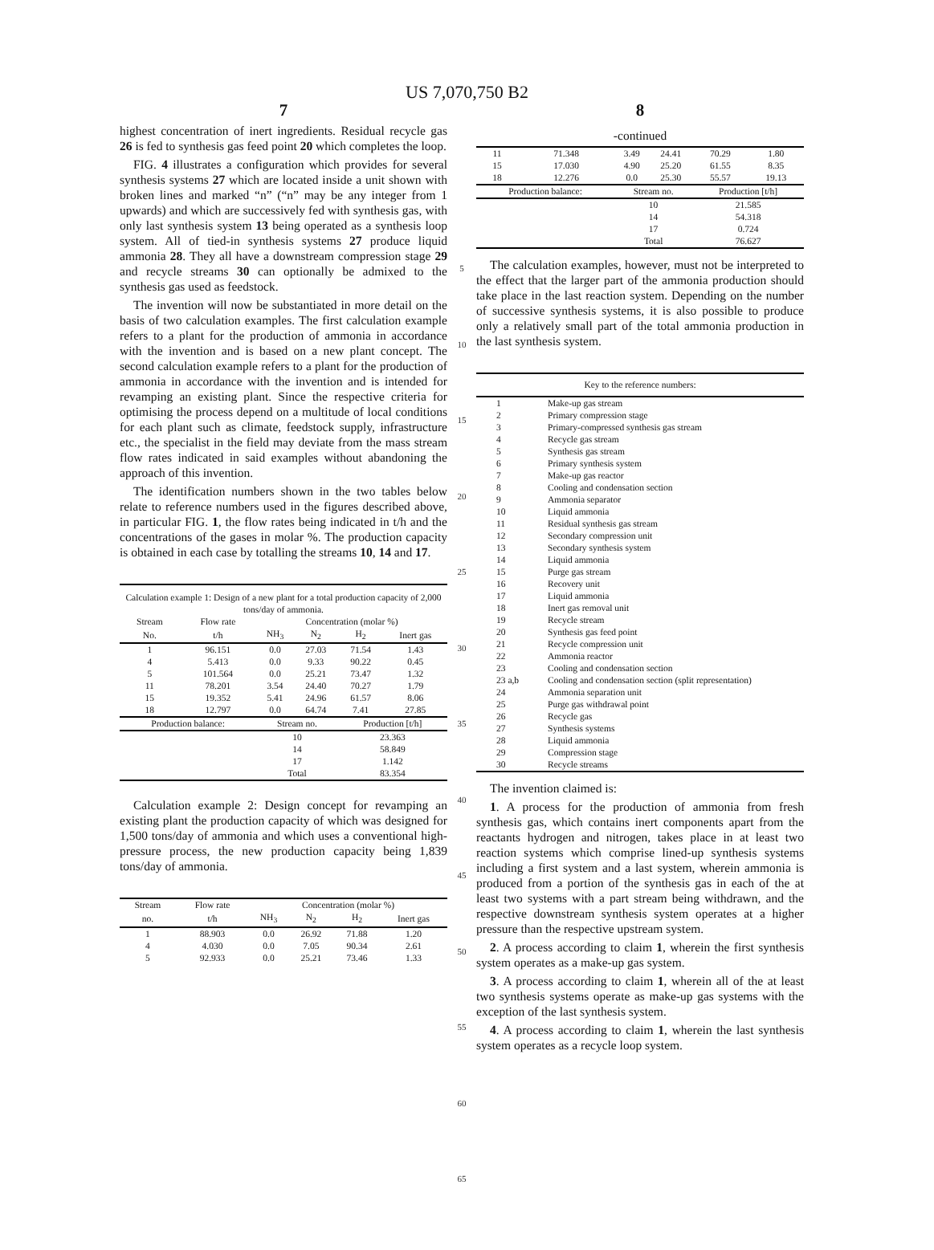US 7,070,750 B2
7
highest concentration of inert ingredients. Residual recycle gas 26 is fed to synthesis gas feed point 20 which completes the loop.
FIG. 4 illustrates a configuration which provides for several synthesis systems 27 which are located inside a unit shown with broken lines and marked “n” (“n” may be any integer from 1 upwards) and which are successively fed with synthesis gas, with only last synthesis system 13 being operated as a synthesis loop system. All of tied-in synthesis systems 27 produce liquid ammonia 28. They all have a downstream compression stage 29 and recycle streams 30 can optionally be admixed to the synthesis gas used as feedstock.
The invention will now be substantiated in more detail on the basis of two calculation examples. The first calculation example refers to a plant for the production of ammonia in accordance with the invention and is based on a new plant concept. The second calculation example refers to a plant for the production of ammonia in accordance with the invention and is intended for revamping an existing plant. Since the respective criteria for optimising the process depend on a multitude of local conditions for each plant such as climate, feedstock supply, infrastructure etc., the specialist in the field may deviate from the mass stream flow rates indicated in said examples without abandoning the approach of this invention.
The identification numbers shown in the two tables below relate to reference numbers used in the figures described above, in particular FIG. 1, the flow rates being indicated in t/h and the concentrations of the gases in molar %. The production capacity is obtained in each case by totalling the streams 10, 14 and 17.
| Calculation example 1: Design of a new plant for a total production capacity of 2,000 tons/day of ammonia. | | | | | |
| --- | --- | --- | --- | --- | --- |
| Stream | Flow rate | Concentration (molar %) | | | |
| No. | t/h | NH<sub>3</sub> | N<sub>2</sub> | H<sub>2</sub> | Inert gas |
| 1 | 96.151 | 0.0 | 27.03 | 71.54 | 1.43 |
| 4 | 5.413 | 0.0 | 9.33 | 90.22 | 0.45 |
| 5 | 101.564 | 0.0 | 25.21 | 73.47 | 1.32 |
| 11 | 78.201 | 3.54 | 24.40 | 70.27 | 1.79 |
| 15 | 19.352 | 5.41 | 24.96 | 61.57 | 8.06 |
| 18 | 12.797 | 0.0 | 64.74 | 7.41 | 27.85 |
| Production balance: | | Stream no. | | Production [t/h] | |
| | | 10 | | 23.363 | |
| | | 14 | | 58.849 | |
| | | 17 | | 1.142 | |
| | | Total | | 83.354 | |
Calculation example 2: Design concept for revamping an existing plant the production capacity of which was designed for 1,500 tons/day of ammonia and which uses a conventional high-pressure process, the new production capacity being 1,839 tons/day of ammonia.
| Stream | Flow rate | Concentration (molar %) | | | |
| --- | --- | --- | --- | --- | --- |
| no. | t/h | NH<sub>3</sub> | N<sub>2</sub> | H<sub>2</sub> | Inert gas |
| 1 | 88.903 | 0.0 | 26.92 | 71.88 | 1.20 |
| 4 | 4.030 | 0.0 | 7.05 | 90.34 | 2.61 |
| 5 | 92.933 | 0.0 | 25.21 | 73.46 | 1.33 |
5
10
15
20
25
30
35
40
45
50
55
60
65
8
-continued
| 11 | 71.348 | 3.49 | 24.41 | 70.29 | 1.80 |
| 15 | 17.030 | 4.90 | 25.20 | 61.55 | 8.35 |
| 18 | 12.276 | 0.0 | 25.30 | 55.57 | 19.13 |
| Production balance: | | Stream no. | | Production [t/h] | |
| | | 10 | | 21.585 | |
| | | 14 | | 54.318 | |
| | | 17 | | 0.724 | |
| | | Total | | 76.627 | |
The calculation examples, however, must not be interpreted to the effect that the larger part of the ammonia production should take place in the last reaction system. Depending on the number of successive synthesis systems, it is also possible to produce only a relatively small part of the total ammonia production in the last synthesis system.
| Key to the reference numbers: | |
| --- | --- |
| 1 | Make-up gas stream |
| 2 | Primary compression stage |
| 3 | Primary-compressed synthesis gas stream |
| 4 | Recycle gas stream |
| 5 | Synthesis gas stream |
| 6 | Primary synthesis system |
| 7 | Make-up gas reactor |
| 8 | Cooling and condensation section |
| 9 | Ammonia separator |
| 10 | Liquid ammonia |
| 11 | Residual synthesis gas stream |
| 12 | Secondary compression unit |
| 13 | Secondary synthesis system |
| 14 | Liquid ammonia |
| 15 | Purge gas stream |
| 16 | Recovery unit |
| 17 | Liquid ammonia |
| 18 | Inert gas removal unit |
| 19 | Recycle stream |
| 20 | Synthesis gas feed point |
| 21 | Recycle compression unit |
| 22 | Ammonia reactor |
| 23 | Cooling and condensation section |
| 23 a,b | Cooling and condensation section (split representation) |
| 24 | Ammonia separation unit |
| 25 | Purge gas withdrawal point |
| 26 | Recycle gas |
| 27 | Synthesis systems |
| 28 | Liquid ammonia |
| 29 | Compression stage |
| 30 | Recycle streams |
The invention claimed is:
1. A process for the production of ammonia from fresh synthesis gas, which contains inert components apart from the reactants hydrogen and nitrogen, takes place in at least two reaction systems which comprise lined-up synthesis systems including a first system and a last system, wherein ammonia is produced from a portion of the synthesis gas in each of the at least two systems with a part stream being withdrawn, and the respective downstream synthesis system operates at a higher pressure than the respective upstream system.
2. A process according to claim 1, wherein the first synthesis system operates as a make-up gas system.
3. A process according to claim 1, wherein all of the at least two synthesis systems operate as make-up gas systems with the exception of the last synthesis system.
4. A process according to claim 1, wherein the last synthesis system operates as a recycle loop system.